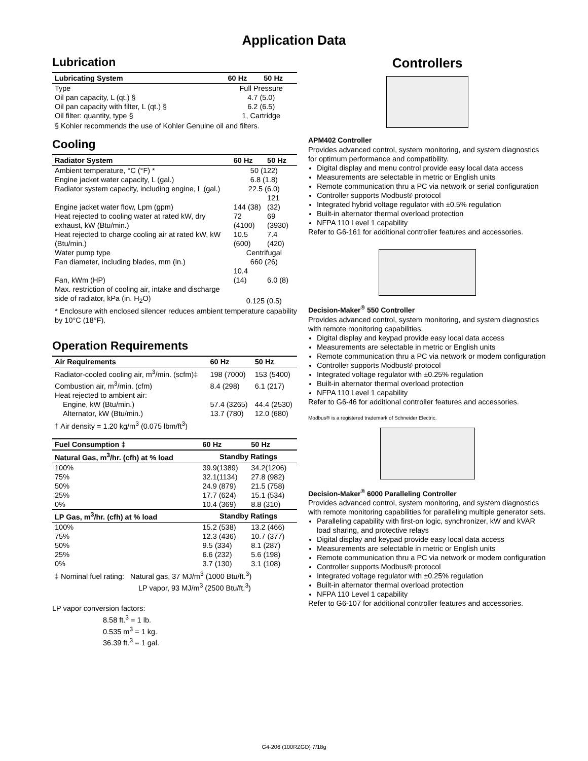Application Data
Lubrication
| Lubricating System | 60 Hz | 50 Hz |
| --- | --- | --- |
| Type | Full Pressure | |
| Oil pan capacity, L (qt.) § | 4.7 (5.0) | |
| Oil pan capacity with filter, L (qt.) § | 6.2 (6.5) | |
| Oil filter: quantity, type § | 1, Cartridge | |
§ Kohler recommends the use of Kohler Genuine oil and filters.
Cooling
| Radiator System | 60 Hz | 50 Hz |
| --- | --- | --- |
| Ambient temperature, °C (°F) * | 50 (122) | |
| Engine jacket water capacity, L (gal.) | 6.8 (1.8) | |
| Radiator system capacity, including engine, L (gal.) | 22.5 (6.0) | |
| Engine jacket water flow, Lpm (gpm) | 144 (38) | 121 (32) |
| Heat rejected to cooling water at rated kW, dry exhaust, kW (Btu/min.) | 72 (4100) | 69 (3930) |
| Heat rejected to charge cooling air at rated kW, kW (Btu/min.) | 10.5 (600) | 7.4 (420) |
| Water pump type | Centrifugal | |
| Fan diameter, including blades, mm (in.) | 660 (26) | |
| Fan, kWm (HP) | 10.4 (14) | 6.0 (8) |
| Max. restriction of cooling air, intake and discharge side of radiator, kPa (in. H<sub>2</sub>O) | 0.125 (0.5) | |
* Enclosure with enclosed silencer reduces ambient temperature capability by 10°C (18°F).
Operation Requirements
| Air Requirements | 60 Hz | 50 Hz |
| --- | --- | --- |
| Radiator-cooled cooling air, m<sup>3</sup>/min. (scfm)‡ | 198 (7000) | 153 (5400) |
| Combustion air, m<sup>3</sup>/min. (cfm) | 8.4 (298) | 6.1 (217) |
| Heat rejected to ambient air: | | |
| Engine, kW (Btu/min.) | 57.4 (3265) | 44.4 (2530) |
| Alternator, kW (Btu/min.) | 13.7 (780) | 12.0 (680) |
† Air density = 1.20 kg/m<sup>3</sup> (0.075 lbm/ft<sup>3</sup>)
| Fuel Consumption ‡ | 60 Hz | 50 Hz |
| --- | --- | --- |
| Natural Gas, m<sup>3</sup>/hr. (cfh) at % load | Standby Ratings | |
| 100% | 39.9(1389) | 34.2(1206) |
| 75% | 32.1(1134) | 27.8 (982) |
| 50% | 24.9 (879) | 21.5 (758) |
| 25% | 17.7 (624) | 15.1 (534) |
| 0% | 10.4 (369) | 8.8 (310) |
| LP Gas, m<sup>3</sup>/hr. (cfh) at % load | Standby Ratings | |
| 100% | 15.2 (538) | 13.2 (466) |
| 75% | 12.3 (436) | 10.7 (377) |
| 50% | 9.5 (334) | 8.1 (287) |
| 25% | 6.6 (232) | 5.6 (198) |
| 0% | 3.7 (130) | 3.1 (108) |
‡ Nominal fuel rating: Natural gas, 37 MJ/m<sup>3</sup> (1000 Btu/ft.<sup>3</sup>)
LP vapor, 93 MJ/m<sup>3</sup> (2500 Btu/ft.<sup>3</sup>)
LP vapor conversion factors:
8.58 ft.<sup>3</sup> = 1 lb.
0.535 m<sup>3</sup> = 1 kg.
36.39 ft.<sup>3</sup> = 1 gal.
Controllers
APM402 Controller
Provides advanced control, system monitoring, and system diagnostics for optimum performance and compatibility.
Digital display and menu control provide easy local data access
Measurements are selectable in metric or English units
Remote communication thru a PC via network or serial configuration
Controller supports Modbus® protocol
Integrated hybrid voltage regulator with ±0.5% regulation
Built-in alternator thermal overload protection
NFPA 110 Level 1 capability
Refer to G6-161 for additional controller features and accessories.
Decision-Maker<sup>®</sup> 550 Controller
Provides advanced control, system monitoring, and system diagnostics with remote monitoring capabilities.
Digital display and keypad provide easy local data access
Measurements are selectable in metric or English units
Remote communication thru a PC via network or modem configuration
Controller supports Modbus® protocol
Integrated voltage regulator with ±0.25% regulation
Built-in alternator thermal overload protection
NFPA 110 Level 1 capability
Refer to G6-46 for additional controller features and accessories.
Modbus® is a registered trademark of Schneider Electric.
Decision-Maker<sup>®</sup> 6000 Paralleling Controller
Provides advanced control, system monitoring, and system diagnostics with remote monitoring capabilities for paralleling multiple generator sets.
Paralleling capability with first-on logic, synchronizer, kW and kVAR load sharing, and protective relays
Digital display and keypad provide easy local data access
Measurements are selectable in metric or English units
Remote communication thru a PC via network or modem configuration
Controller supports Modbus® protocol
Integrated voltage regulator with ±0.25% regulation
Built-in alternator thermal overload protection
NFPA 110 Level 1 capability
Refer to G6-107 for additional controller features and accessories.
G4-206 (100RZGD) 7/18g